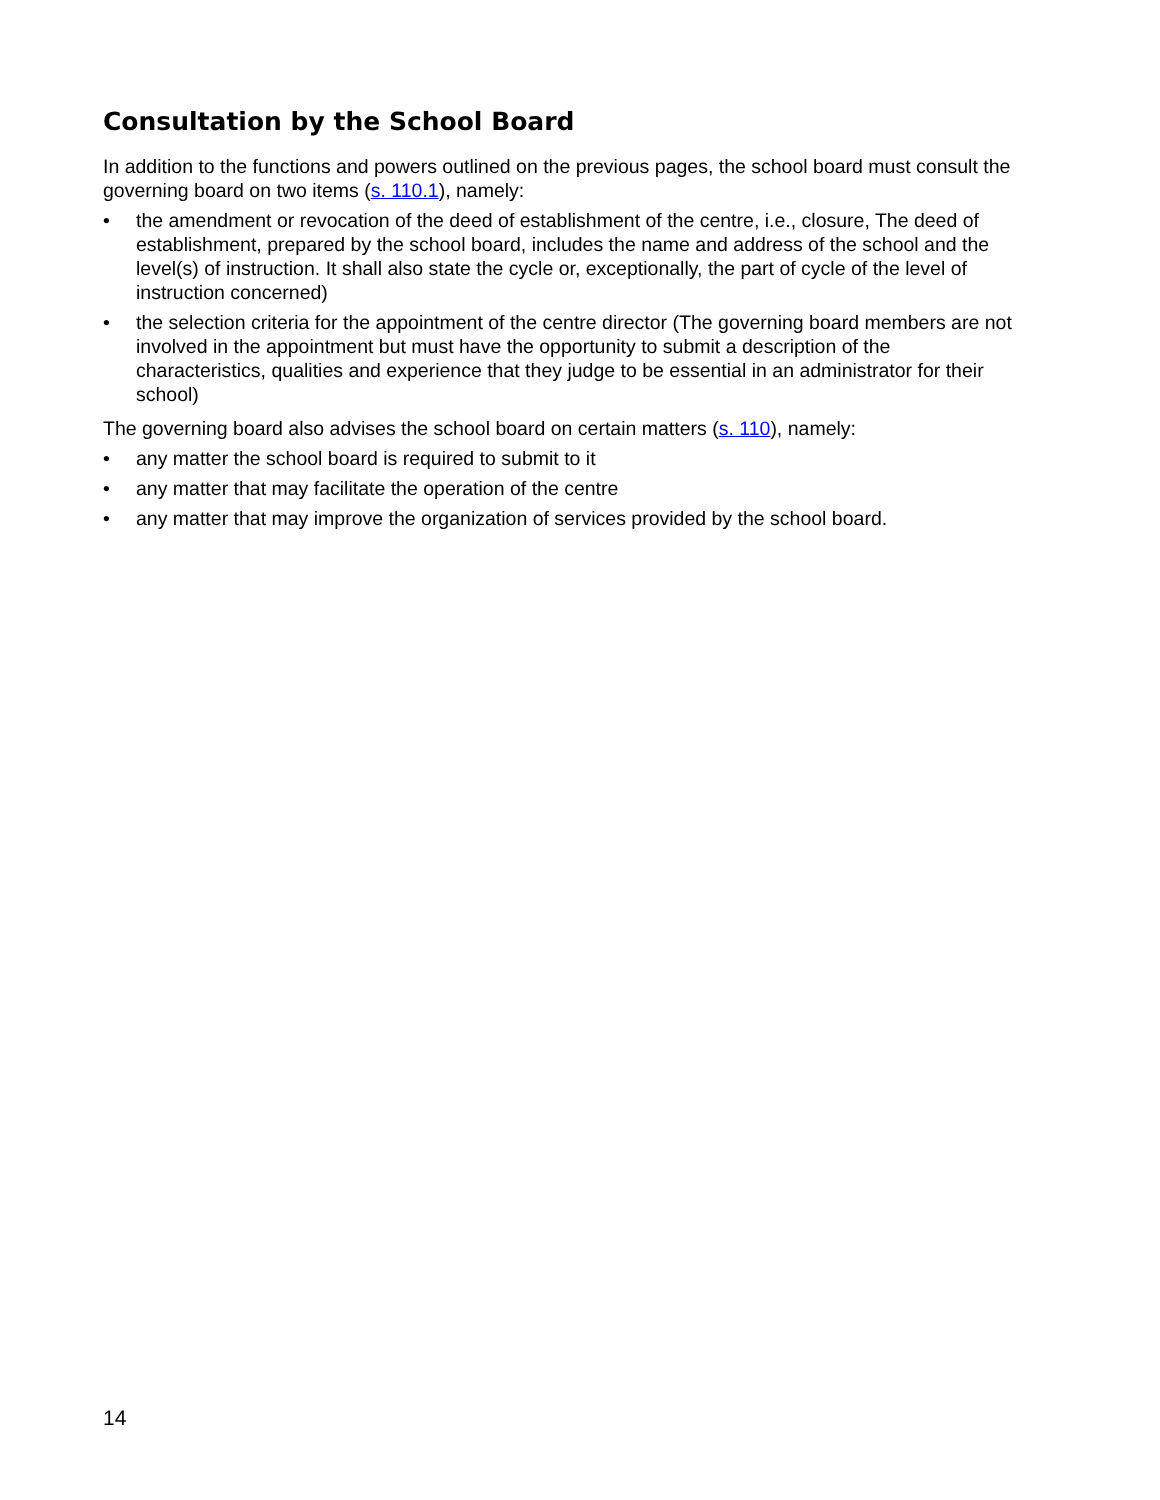Consultation by the School Board
In addition to the functions and powers outlined on the previous pages, the school board must consult the governing board on two items (s. 110.1), namely:
• the amendment or revocation of the deed of establishment of the centre, i.e., closure, The deed of establishment, prepared by the school board, includes the name and address of the school and the level(s) of instruction. It shall also state the cycle or, exceptionally, the part of cycle of the level of instruction concerned)
• the selection criteria for the appointment of the centre director (The governing board members are not involved in the appointment but must have the opportunity to submit a description of the characteristics, qualities and experience that they judge to be essential in an administrator for their school)
The governing board also advises the school board on certain matters (s. 110), namely:
• any matter the school board is required to submit to it
• any matter that may facilitate the operation of the centre
• any matter that may improve the organization of services provided by the school board.
14